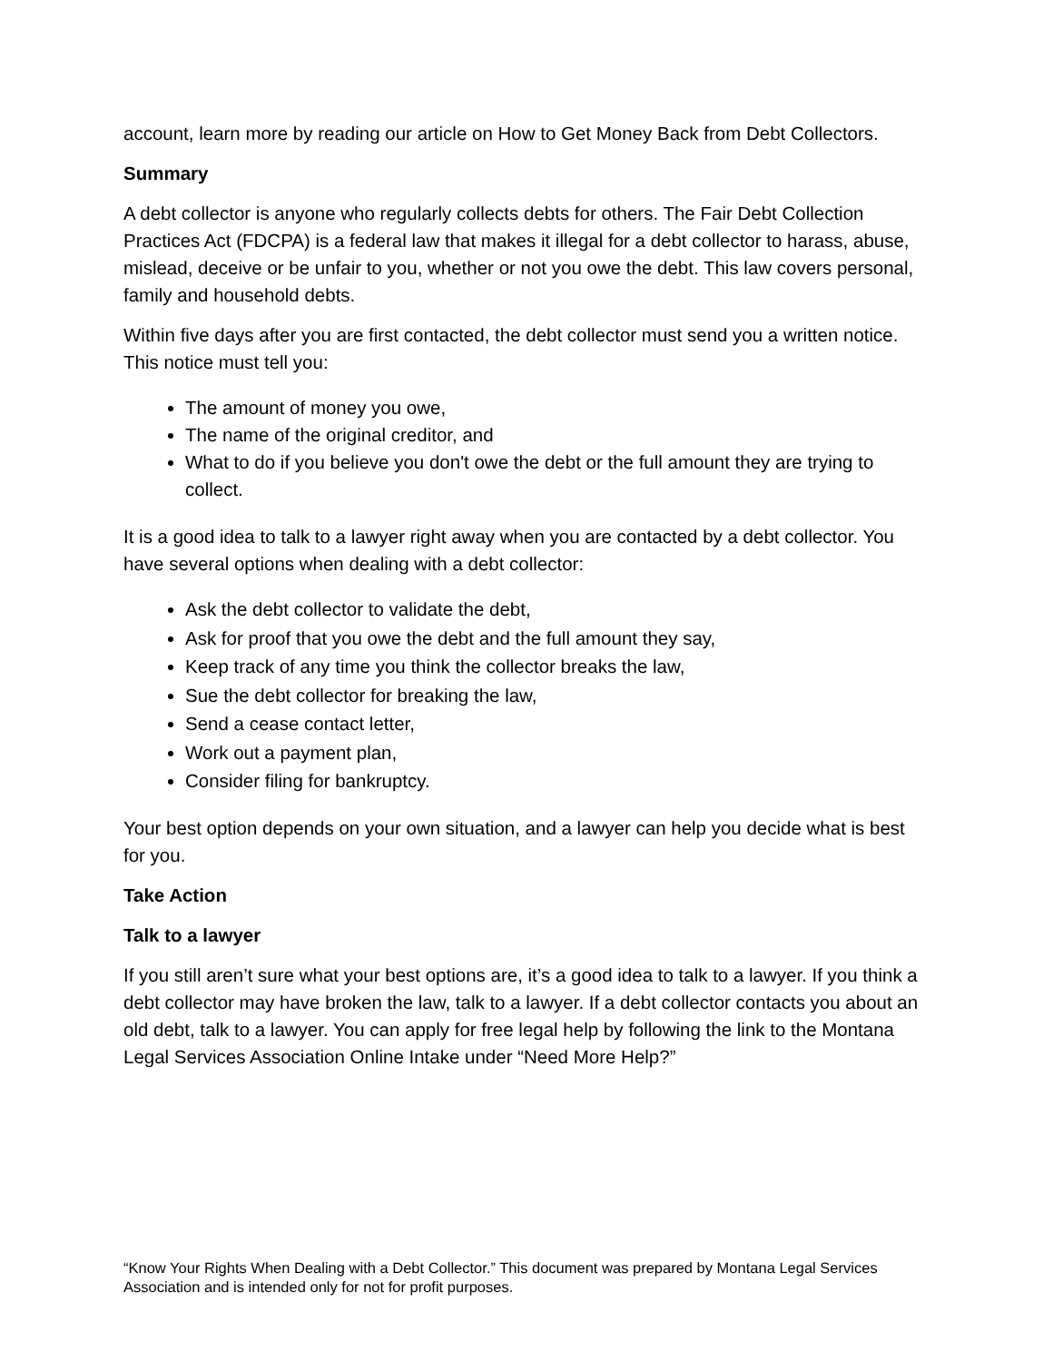account, learn more by reading our article on How to Get Money Back from Debt Collectors.
Summary
A debt collector is anyone who regularly collects debts for others. The Fair Debt Collection Practices Act (FDCPA) is a federal law that makes it illegal for a debt collector to harass, abuse, mislead, deceive or be unfair to you, whether or not you owe the debt. This law covers personal, family and household debts.
Within five days after you are first contacted, the debt collector must send you a written notice. This notice must tell you:
The amount of money you owe,
The name of the original creditor, and
What to do if you believe you don't owe the debt or the full amount they are trying to collect.
It is a good idea to talk to a lawyer right away when you are contacted by a debt collector. You have several options when dealing with a debt collector:
Ask the debt collector to validate the debt,
Ask for proof that you owe the debt and the full amount they say,
Keep track of any time you think the collector breaks the law,
Sue the debt collector for breaking the law,
Send a cease contact letter,
Work out a payment plan,
Consider filing for bankruptcy.
Your best option depends on your own situation, and a lawyer can help you decide what is best for you.
Take Action
Talk to a lawyer
If you still aren’t sure what your best options are, it’s a good idea to talk to a lawyer. If you think a debt collector may have broken the law, talk to a lawyer. If a debt collector contacts you about an old debt, talk to a lawyer. You can apply for free legal help by following the link to the Montana Legal Services Association Online Intake under “Need More Help?”
“Know Your Rights When Dealing with a Debt Collector.” This document was prepared by Montana Legal Services Association and is intended only for not for profit purposes.